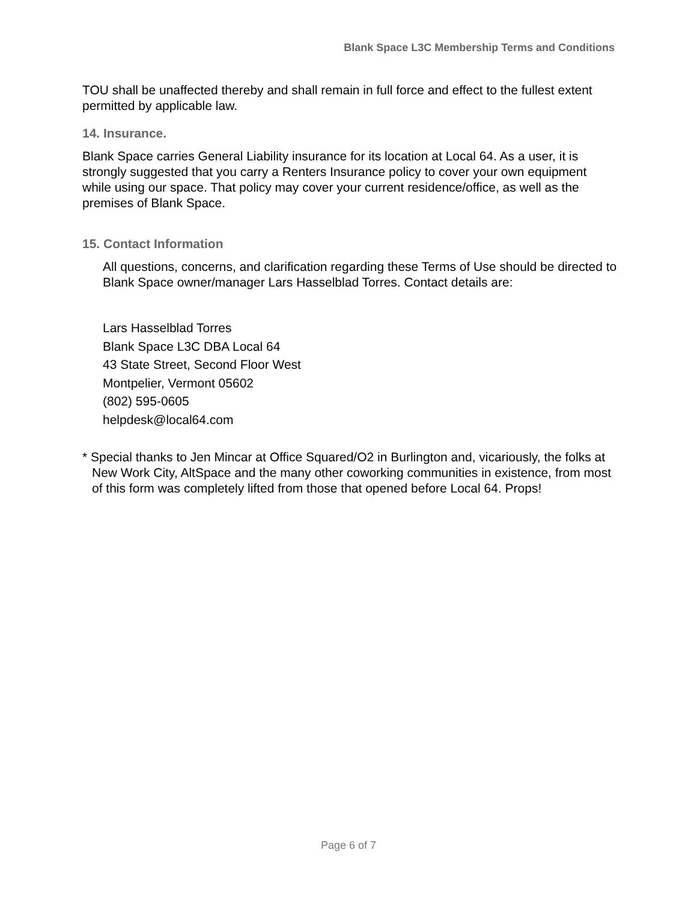Blank Space L3C Membership Terms and Conditions
TOU shall be unaffected thereby and shall remain in full force and effect to the fullest extent permitted by applicable law.
14. Insurance.
Blank Space carries General Liability insurance for its location at Local 64. As a user, it is strongly suggested that you carry a Renters Insurance policy to cover your own equipment while using our space. That policy may cover your current residence/office, as well as the premises of Blank Space.
15. Contact Information
All questions, concerns, and clarification regarding these Terms of Use should be directed to Blank Space owner/manager Lars Hasselblad Torres. Contact details are:
Lars Hasselblad Torres
Blank Space L3C DBA Local 64
43 State Street, Second Floor West
Montpelier, Vermont 05602
(802) 595-0605
helpdesk@local64.com
* Special thanks to Jen Mincar at Office Squared/O2 in Burlington and, vicariously, the folks at New Work City, AltSpace and the many other coworking communities in existence, from most of this form was completely lifted from those that opened before Local 64. Props!
Page 6 of 7